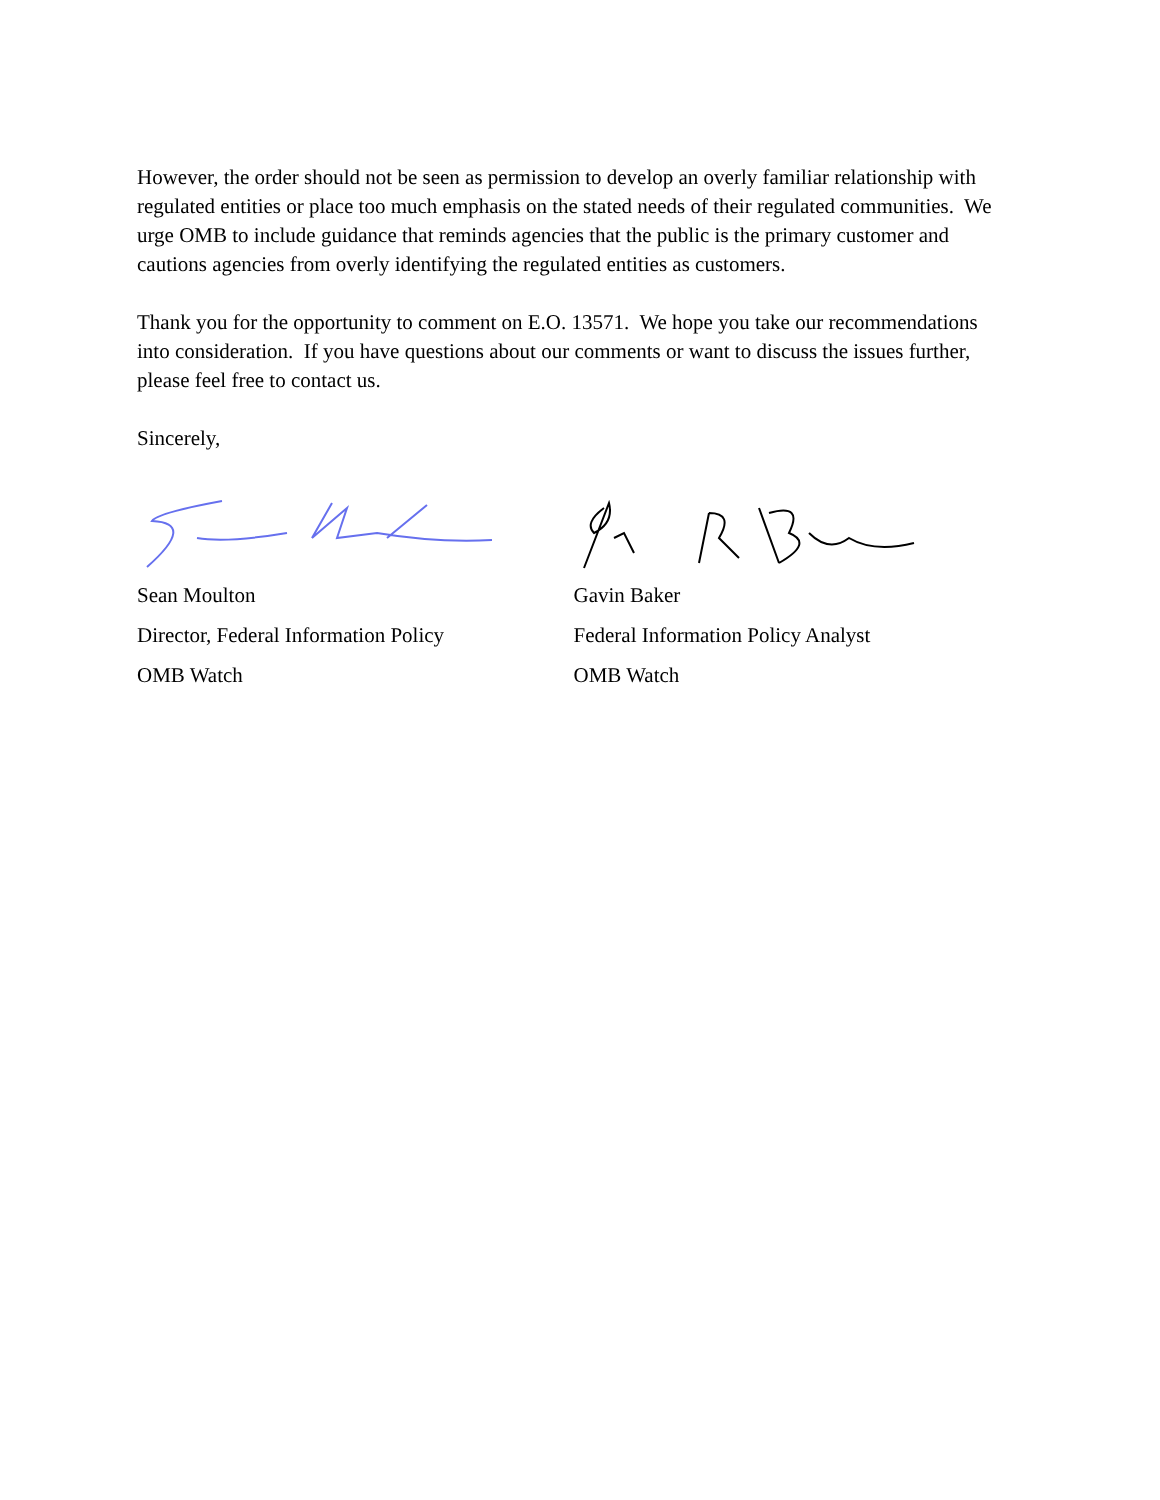However, the order should not be seen as permission to develop an overly familiar relationship with regulated entities or place too much emphasis on the stated needs of their regulated communities. We urge OMB to include guidance that reminds agencies that the public is the primary customer and cautions agencies from overly identifying the regulated entities as customers.
Thank you for the opportunity to comment on E.O. 13571. We hope you take our recommendations into consideration. If you have questions about our comments or want to discuss the issues further, please feel free to contact us.
Sincerely,
Sean Moulton
Director, Federal Information Policy
OMB Watch
Gavin Baker
Federal Information Policy Analyst
OMB Watch